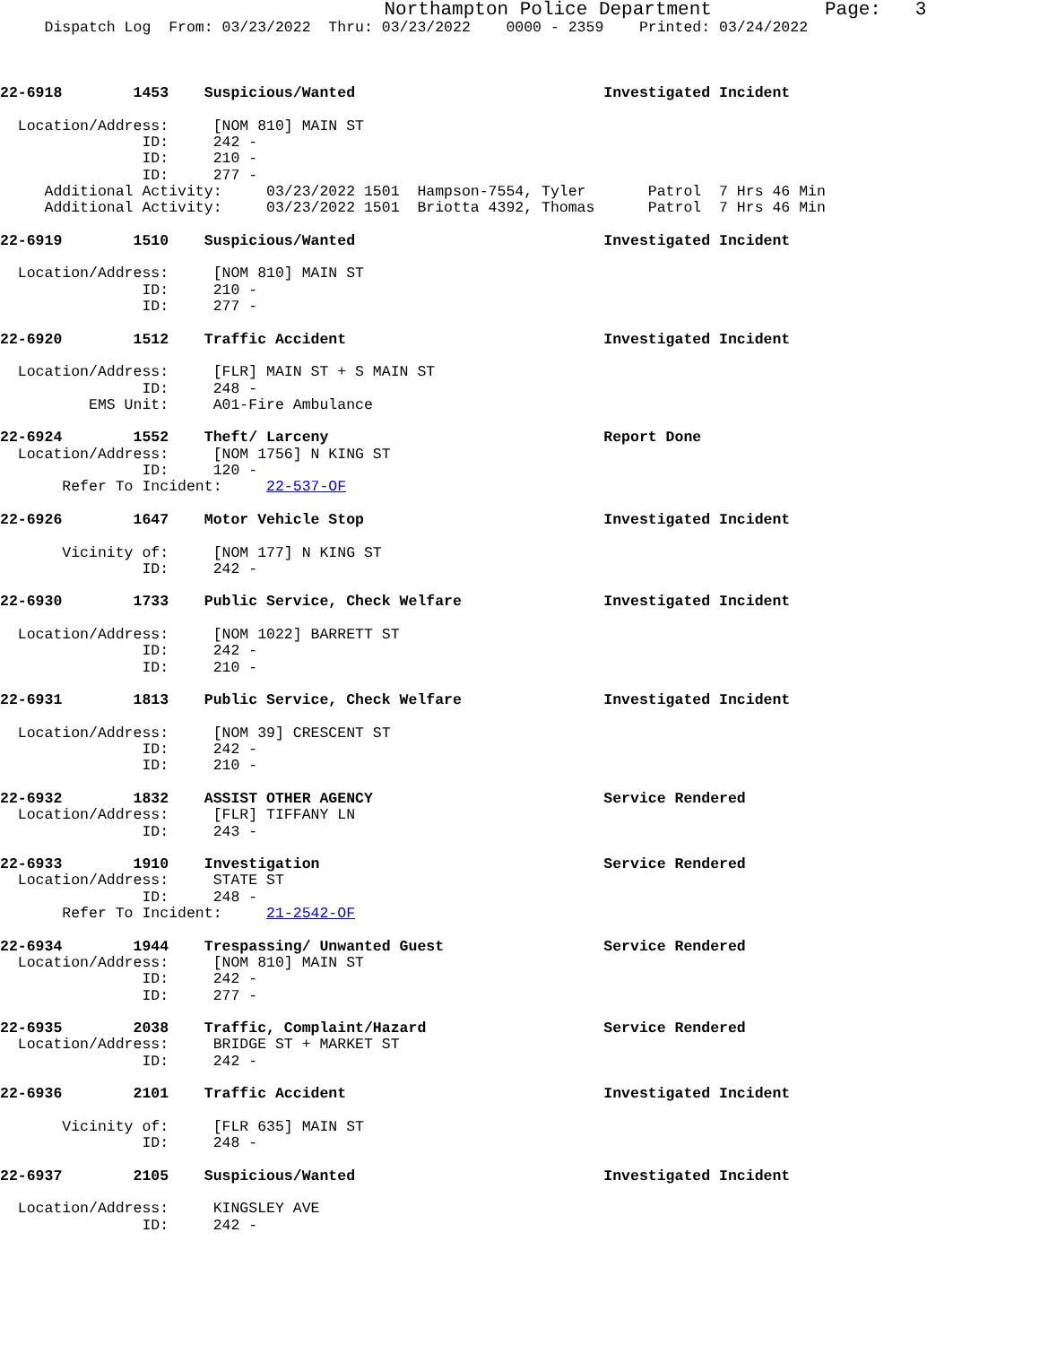Northampton Police Department          Page:   3
     Dispatch Log  From: 03/23/2022  Thru: 03/23/2022    0000 - 2359    Printed: 03/24/2022



22-6918        1453    Suspicious/Wanted                            Investigated Incident

  Location/Address:     [NOM 810] MAIN ST
                ID:     242 -
                ID:     210 -
                ID:     277 -
     Additional Activity:     03/23/2022 1501  Hampson-7554, Tyler       Patrol  7 Hrs 46 Min
     Additional Activity:     03/23/2022 1501  Briotta 4392, Thomas      Patrol  7 Hrs 46 Min

22-6919        1510    Suspicious/Wanted                            Investigated Incident

  Location/Address:     [NOM 810] MAIN ST
                ID:     210 -
                ID:     277 -

22-6920        1512    Traffic Accident                             Investigated Incident

  Location/Address:     [FLR] MAIN ST + S MAIN ST
                ID:     248 -
          EMS Unit:     A01-Fire Ambulance

22-6924        1552    Theft/ Larceny                               Report Done
  Location/Address:     [NOM 1756] N KING ST
                ID:     120 -
       Refer To Incident:     22-537-OF

22-6926        1647    Motor Vehicle Stop                           Investigated Incident

       Vicinity of:     [NOM 177] N KING ST
                ID:     242 -

22-6930        1733    Public Service, Check Welfare                Investigated Incident

  Location/Address:     [NOM 1022] BARRETT ST
                ID:     242 -
                ID:     210 -

22-6931        1813    Public Service, Check Welfare                Investigated Incident

  Location/Address:     [NOM 39] CRESCENT ST
                ID:     242 -
                ID:     210 -

22-6932        1832    ASSIST OTHER AGENCY                          Service Rendered
  Location/Address:     [FLR] TIFFANY LN
                ID:     243 -

22-6933        1910    Investigation                                Service Rendered
  Location/Address:     STATE ST
                ID:     248 -
       Refer To Incident:     21-2542-OF

22-6934        1944    Trespassing/ Unwanted Guest                  Service Rendered
  Location/Address:     [NOM 810] MAIN ST
                ID:     242 -
                ID:     277 -

22-6935        2038    Traffic, Complaint/Hazard                    Service Rendered
  Location/Address:     BRIDGE ST + MARKET ST
                ID:     242 -

22-6936        2101    Traffic Accident                             Investigated Incident

       Vicinity of:     [FLR 635] MAIN ST
                ID:     248 -

22-6937        2105    Suspicious/Wanted                            Investigated Incident

  Location/Address:     KINGSLEY AVE
                ID:     242 -